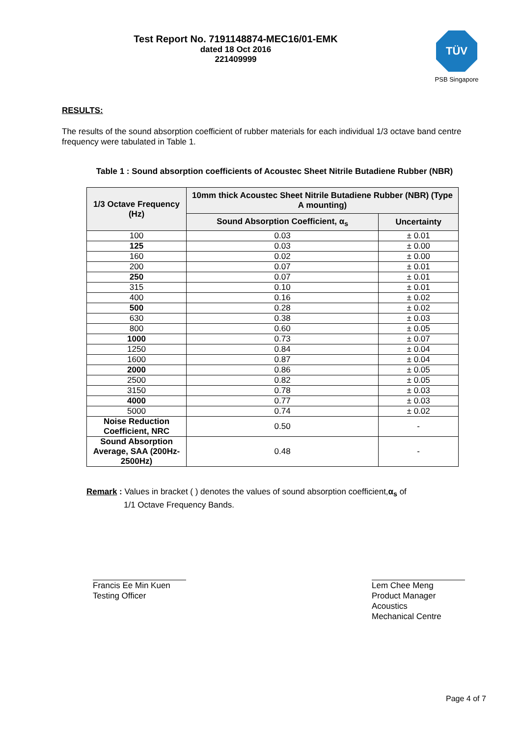Test Report No. 7191148874-MEC16/01-EMK
dated 18 Oct 2016
221409999
TÜV
PSB Singapore
RESULTS:
The results of the sound absorption coefficient of rubber materials for each individual 1/3 octave band centre frequency were tabulated in Table 1.
Table 1 : Sound absorption coefficients of Acoustec Sheet Nitrile Butadiene Rubber (NBR)
| 1/3 Octave Frequency (Hz) | 10mm thick Acoustec Sheet Nitrile Butadiene Rubber (NBR) (Type A mounting) | |
| --- | --- | --- |
| | Sound Absorption Coefficient, α<sub>s</sub> | Uncertainty |
| 100 | 0.03 | ± 0.01 |
| 125 | 0.03 | ± 0.00 |
| 160 | 0.02 | ± 0.00 |
| 200 | 0.07 | ± 0.01 |
| 250 | 0.07 | ± 0.01 |
| 315 | 0.10 | ± 0.01 |
| 400 | 0.16 | ± 0.02 |
| 500 | 0.28 | ± 0.02 |
| 630 | 0.38 | ± 0.03 |
| 800 | 0.60 | ± 0.05 |
| 1000 | 0.73 | ± 0.07 |
| 1250 | 0.84 | ± 0.04 |
| 1600 | 0.87 | ± 0.04 |
| 2000 | 0.86 | ± 0.05 |
| 2500 | 0.82 | ± 0.05 |
| 3150 | 0.78 | ± 0.03 |
| 4000 | 0.77 | ± 0.03 |
| 5000 | 0.74 | ± 0.02 |
| Noise Reduction Coefficient, NRC | 0.50 | - |
| Sound Absorption Average, SAA (200Hz- 2500Hz) | 0.48 | - |
Remark : Values in bracket ( ) denotes the values of sound absorption coefficient,α<sub>s</sub> of
1/1 Octave Frequency Bands.
Francis Ee Min Kuen
Testing Officer
Lem Chee Meng
Product Manager
Acoustics
Mechanical Centre
Page 4 of 7